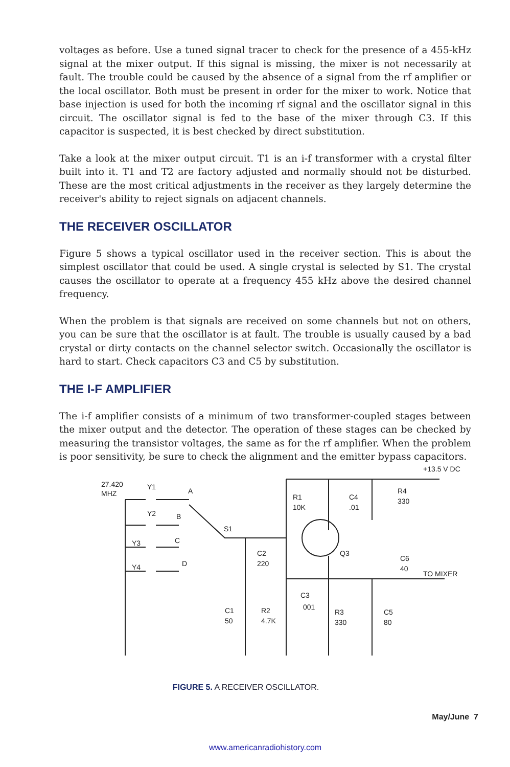voltages as before. Use a tuned signal tracer to check for the presence of a 455-kHz signal at the mixer output. If this signal is missing, the mixer is not necessarily at fault. The trouble could be caused by the absence of a signal from the rf amplifier or the local oscillator. Both must be present in order for the mixer to work. Notice that base injection is used for both the incoming rf signal and the oscillator signal in this circuit. The oscillator signal is fed to the base of the mixer through C3. If this capacitor is suspected, it is best checked by direct substitution.
Take a look at the mixer output circuit. T1 is an i-f transformer with a crystal filter built into it. T1 and T2 are factory adjusted and normally should not be disturbed. These are the most critical adjustments in the receiver as they largely determine the receiver's ability to reject signals on adjacent channels.
THE RECEIVER OSCILLATOR
Figure 5 shows a typical oscillator used in the receiver section. This is about the simplest oscillator that could be used. A single crystal is selected by S1. The crystal causes the oscillator to operate at a frequency 455 kHz above the desired channel frequency.
When the problem is that signals are received on some channels but not on others, you can be sure that the oscillator is at fault. The trouble is usually caused by a bad crystal or dirty contacts on the channel selector switch. Occasionally the oscillator is hard to start. Check capacitors C3 and C5 by substitution.
THE I-F AMPLIFIER
The i-f amplifier consists of a minimum of two transformer-coupled stages between the mixer output and the detector. The operation of these stages can be checked by measuring the transistor voltages, the same as for the rf amplifier. When the problem is poor sensitivity, be sure to check the alignment and the emitter bypass capacitors.
27.420
MHZ
Y1
Y2
Y3
Y4
A
B
C
D
S1
C2
220
R1
10K
C4
.01
R4
330
+13.5 V DC
Q3
C6
40
TO MIXER
C3
001
C1
50
R2
4.7K
R3
330
C5
80
FIGURE 5. A RECEIVER OSCILLATOR.
May/June 7
www.americanradiohistory.com